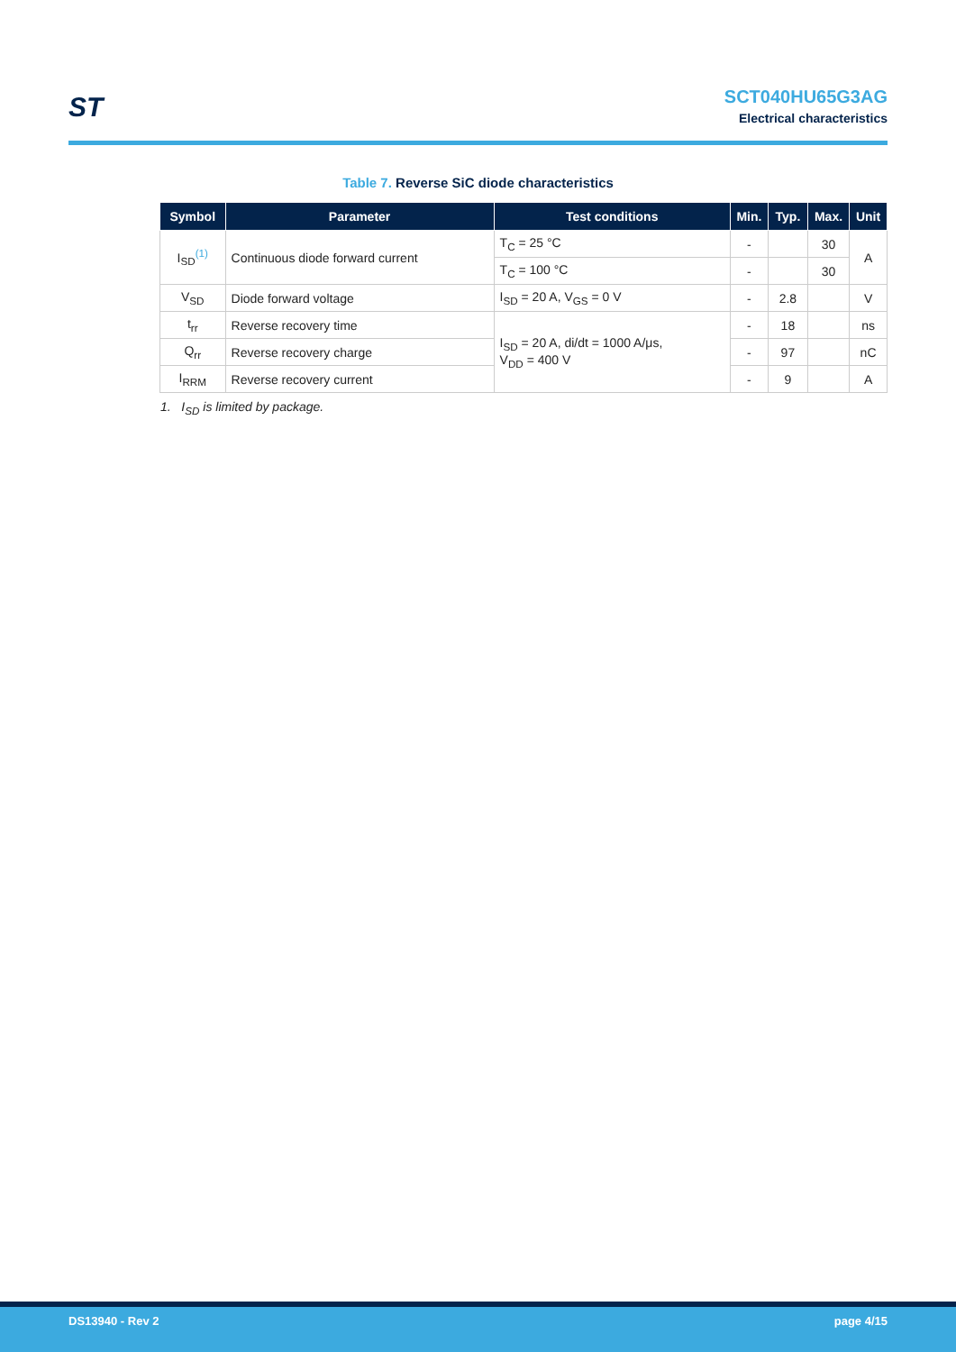ST
SCT040HU65G3AG
Electrical characteristics
Table 7. Reverse SiC diode characteristics
| Symbol | Parameter | Test conditions | Min. | Typ. | Max. | Unit |
| --- | --- | --- | --- | --- | --- | --- |
| I<sub>SD</sub><sup>(1)</sup> | Continuous diode forward current | T<sub>C</sub> = 25 °C | - | | 30 | A |
| | | T<sub>C</sub> = 100 °C | - | | 30 | |
| V<sub>SD</sub> | Diode forward voltage | I<sub>SD</sub> = 20 A, V<sub>GS</sub> = 0 V | - | 2.8 | | V |
| t<sub>rr</sub> | Reverse recovery time | I<sub>SD</sub> = 20 A, di/dt = 1000 A/μs, V<sub>DD</sub> = 400 V | - | 18 | | ns |
| Q<sub>rr</sub> | Reverse recovery charge | | - | 97 | | nC |
| I<sub>RRM</sub> | Reverse recovery current | | - | 9 | | A |
1. I<sub>SD</sub> is limited by package.
DS13940 - Rev 2 page 4/15